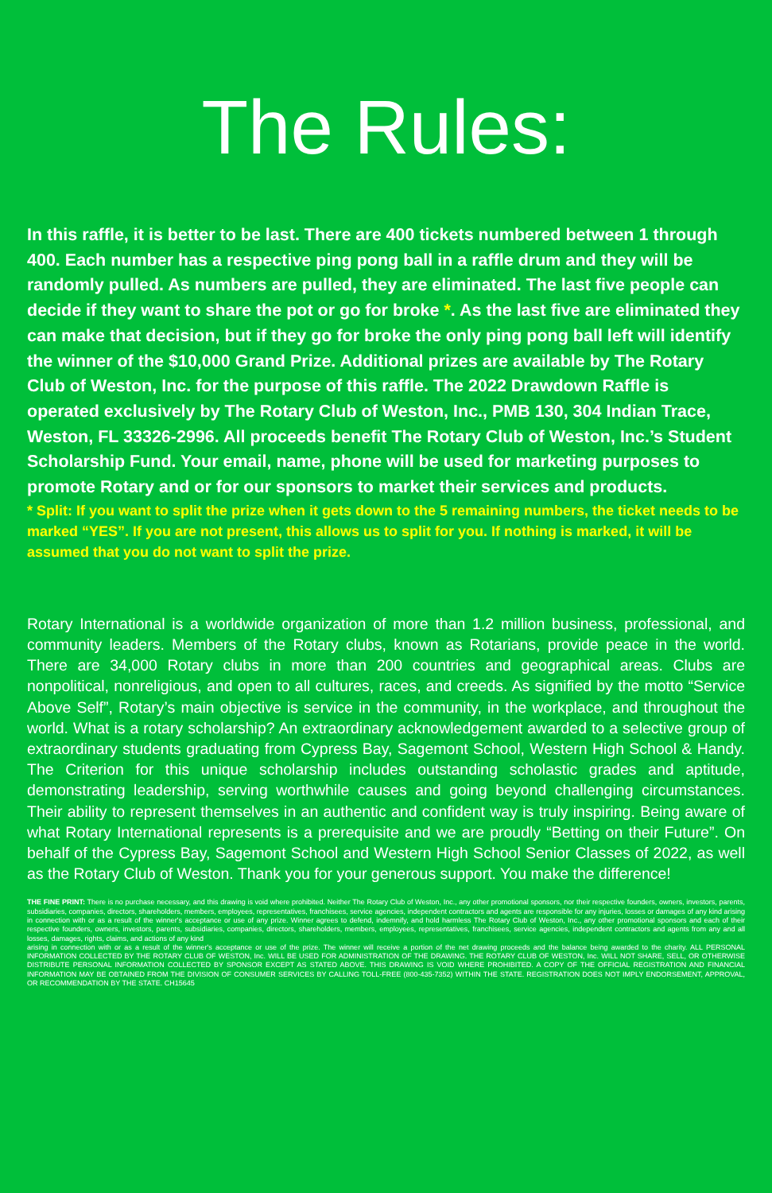The Rules:
In this raffle, it is better to be last. There are 400 tickets numbered between 1 through 400. Each number has a respective ping pong ball in a raffle drum and they will be randomly pulled. As numbers are pulled, they are eliminated. The last five people can decide if they want to share the pot or go for broke *. As the last five are eliminated they can make that decision, but if they go for broke the only ping pong ball left will identify the winner of the $10,000 Grand Prize. Additional prizes are available by The Rotary Club of Weston, Inc. for the purpose of this raffle. The 2022 Drawdown Raffle is operated exclusively by The Rotary Club of Weston, Inc., PMB 130, 304 Indian Trace, Weston, FL 33326-2996. All proceeds benefit The Rotary Club of Weston, Inc.’s Student Scholarship Fund. Your email, name, phone will be used for marketing purposes to promote Rotary and or for our sponsors to market their services and products.
* Split: If you want to split the prize when it gets down to the 5 remaining numbers, the ticket needs to be marked “YES”. If you are not present, this allows us to split for you. If nothing is marked, it will be assumed that you do not want to split the prize.
Rotary International is a worldwide organization of more than 1.2 million business, professional, and community leaders. Members of the Rotary clubs, known as Rotarians, provide peace in the world. There are 34,000 Rotary clubs in more than 200 countries and geographical areas. Clubs are nonpolitical, nonreligious, and open to all cultures, races, and creeds. As signified by the motto “Service Above Self”, Rotary’s main objective is service in the community, in the workplace, and throughout the world. What is a rotary scholarship? An extraordinary acknowledgement awarded to a selective group of extraordinary students graduating from Cypress Bay, Sagemont School, Western High School & Handy. The Criterion for this unique scholarship includes outstanding scholastic grades and aptitude, demonstrating leadership, serving worthwhile causes and going beyond challenging circumstances. Their ability to represent themselves in an authentic and confident way is truly inspiring. Being aware of what Rotary International represents is a prerequisite and we are proudly “Betting on their Future”. On behalf of the Cypress Bay, Sagemont School and Western High School Senior Classes of 2022, as well as the Rotary Club of Weston. Thank you for your generous support. You make the difference!
THE FINE PRINT: There is no purchase necessary, and this drawing is void where prohibited. Neither The Rotary Club of Weston, Inc., any other promotional sponsors, nor their respective founders, owners, investors, parents, subsidiaries, companies, directors, shareholders, members, employees, representatives, franchisees, service agencies, independent contractors and agents are responsible for any injuries, losses or damages of any kind arising in connection with or as a result of the winner's acceptance or use of any prize. Winner agrees to defend, indemnify, and hold harmless The Rotary Club of Weston, Inc., any other promotional sponsors and each of their respective founders, owners, investors, parents, subsidiaries, companies, directors, shareholders, members, employees, representatives, franchisees, service agencies, independent contractors and agents from any and all losses, damages, rights, claims, and actions of any kind
arising in connection with or as a result of the winner's acceptance or use of the prize. The winner will receive a portion of the net drawing proceeds and the balance being awarded to the charity. ALL PERSONAL INFORMATION COLLECTED BY THE ROTARY CLUB OF WESTON, Inc. WILL BE USED FOR ADMINISTRATION OF THE DRAWING. THE ROTARY CLUB OF WESTON, Inc. WILL NOT SHARE, SELL, OR OTHERWISE DISTRIBUTE PERSONAL INFORMATION COLLECTED BY SPONSOR EXCEPT AS STATED ABOVE. THIS DRAWING IS VOID WHERE PROHIBITED. A COPY OF THE OFFICIAL REGISTRATION AND FINANCIAL INFORMATION MAY BE OBTAINED FROM THE DIVISION OF CONSUMER SERVICES BY CALLING TOLL-FREE (800-435-7352) WITHIN THE STATE. REGISTRATION DOES NOT IMPLY ENDORSEMENT, APPROVAL, OR RECOMMENDATION BY THE STATE. CH15645